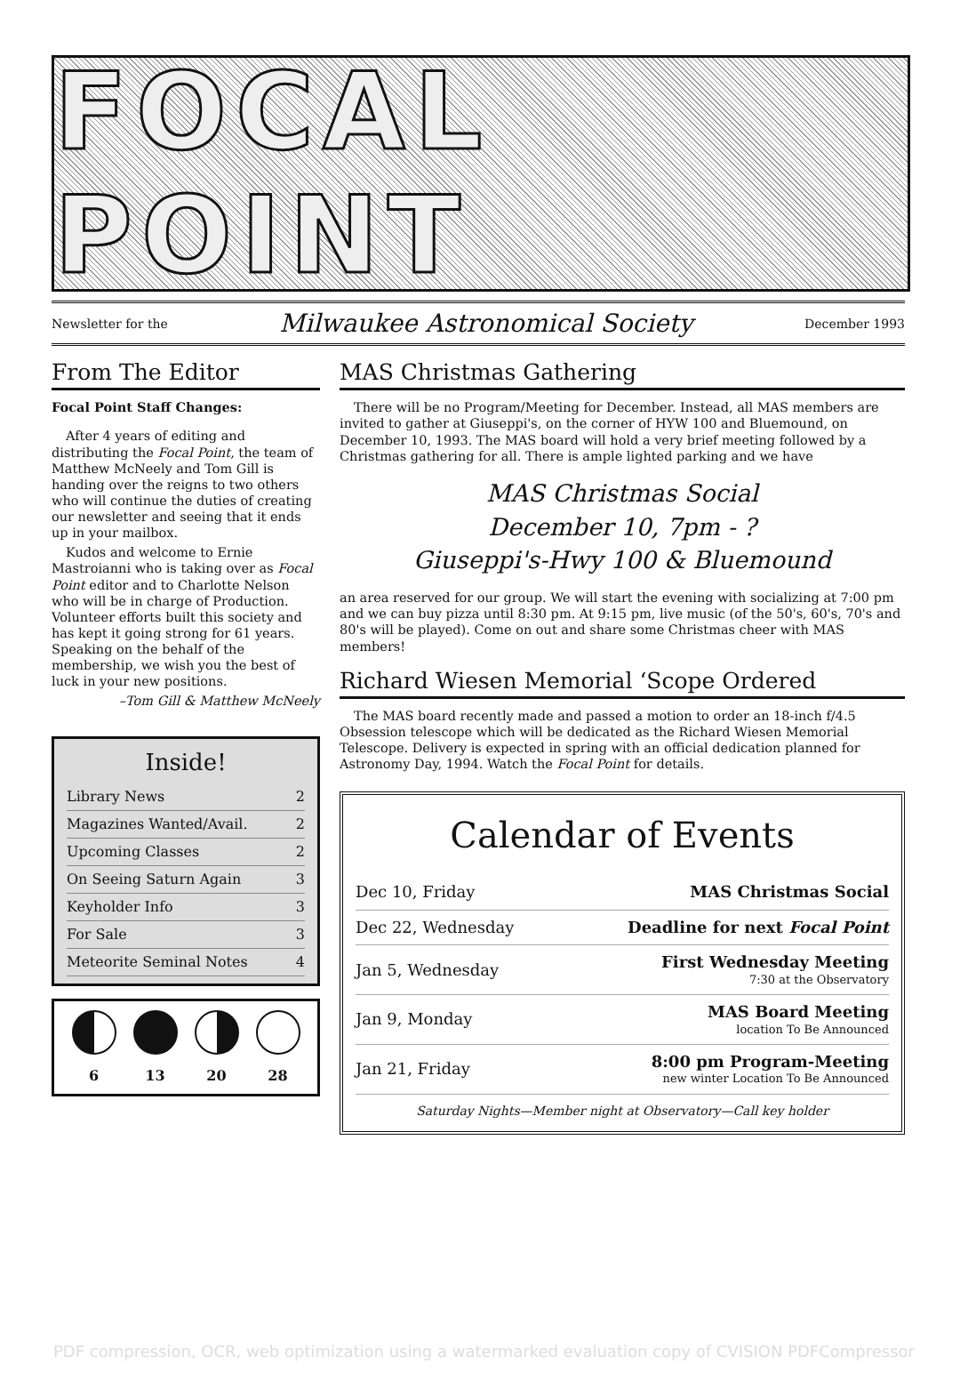FOCAL POINT
Newsletter for the Milwaukee Astronomical Society December 1993
From The Editor
Focal Point Staff Changes:
After 4 years of editing and distributing the Focal Point, the team of Matthew McNeely and Tom Gill is handing over the reigns to two others who will continue the duties of creating our newsletter and seeing that it ends up in your mailbox.
Kudos and welcome to Ernie Mastroianni who is taking over as Focal Point editor and to Charlotte Nelson who will be in charge of Production. Volunteer efforts built this society and has kept it going strong for 61 years. Speaking on the behalf of the membership, we wish you the best of luck in your new positions.
–Tom Gill & Matthew McNeely
Inside!
Library News 2
Magazines Wanted/Avail. 2
Upcoming Classes 2
On Seeing Saturn Again 3
Keyholder Info 3
For Sale 3
Meteorite Seminal Notes 4
6 13 20 28
MAS Christmas Gathering
There will be no Program/Meeting for December. Instead, all MAS members are invited to gather at Giuseppi's, on the corner of HYW 100 and Bluemound, on December 10, 1993. The MAS board will hold a very brief meeting followed by a Christmas gathering for all. There is ample lighted parking and we have
MAS Christmas Social
December 10, 7pm - ?
Giuseppi's-Hwy 100 & Bluemound
an area reserved for our group. We will start the evening with socializing at 7:00 pm and we can buy pizza until 8:30 pm. At 9:15 pm, live music (of the 50's, 60's, 70's and 80's will be played). Come on out and share some Christmas cheer with MAS members!
Richard Wiesen Memorial ‘Scope Ordered
The MAS board recently made and passed a motion to order an 18-inch f/4.5 Obsession telescope which will be dedicated as the Richard Wiesen Memorial Telescope. Delivery is expected in spring with an official dedication planned for Astronomy Day, 1994. Watch the Focal Point for details.
Calendar of Events
| Dec 10, Friday | MAS Christmas Social |
| Dec 22, Wednesday | Deadline for next Focal Point |
| Jan 5, Wednesday | First Wednesday Meeting 7:30 at the Observatory |
| Jan 9, Monday | MAS Board Meeting location To Be Announced |
| Jan 21, Friday | 8:00 pm Program-Meeting new winter Location To Be Announced |
Saturday Nights—Member night at Observatory—Call key holder
PDF compression, OCR, web optimization using a watermarked evaluation copy of CVISION PDFCompressor